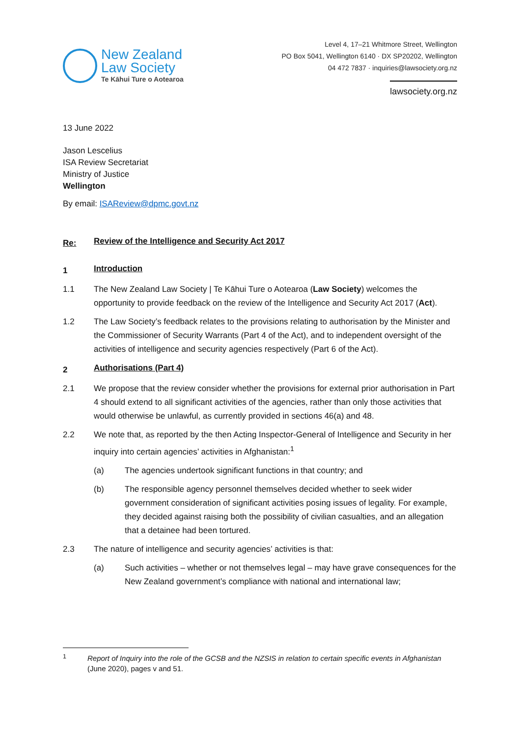New Zealand
Law Society
Te Kāhui Ture o Aotearoa
Level 4, 17–21 Whitmore Street, Wellington
PO Box 5041, Wellington 6140 · DX SP20202, Wellington
04 472 7837 · inquiries@lawsociety.org.nz
lawsociety.org.nz
13 June 2022
Jason Lescelius
ISA Review Secretariat
Ministry of Justice
Wellington
By email: ISAReview@dpmc.govt.nz
Re: Review of the Intelligence and Security Act 2017
1 Introduction
1.1 The New Zealand Law Society | Te Kāhui Ture o Aotearoa (Law Society) welcomes the opportunity to provide feedback on the review of the Intelligence and Security Act 2017 (Act).
1.2 The Law Society’s feedback relates to the provisions relating to authorisation by the Minister and the Commissioner of Security Warrants (Part 4 of the Act), and to independent oversight of the activities of intelligence and security agencies respectively (Part 6 of the Act).
2 Authorisations (Part 4)
2.1 We propose that the review consider whether the provisions for external prior authorisation in Part 4 should extend to all significant activities of the agencies, rather than only those activities that would otherwise be unlawful, as currently provided in sections 46(a) and 48.
2.2 We note that, as reported by the then Acting Inspector-General of Intelligence and Security in her inquiry into certain agencies’ activities in Afghanistan:<sup>1</sup>
(a) The agencies undertook significant functions in that country; and
(b) The responsible agency personnel themselves decided whether to seek wider government consideration of significant activities posing issues of legality. For example, they decided against raising both the possibility of civilian casualties, and an allegation that a detainee had been tortured.
2.3 The nature of intelligence and security agencies’ activities is that:
(a) Such activities – whether or not themselves legal – may have grave consequences for the New Zealand government’s compliance with national and international law;
<sup>1</sup> Report of Inquiry into the role of the GCSB and the NZSIS in relation to certain specific events in Afghanistan (June 2020), pages v and 51.